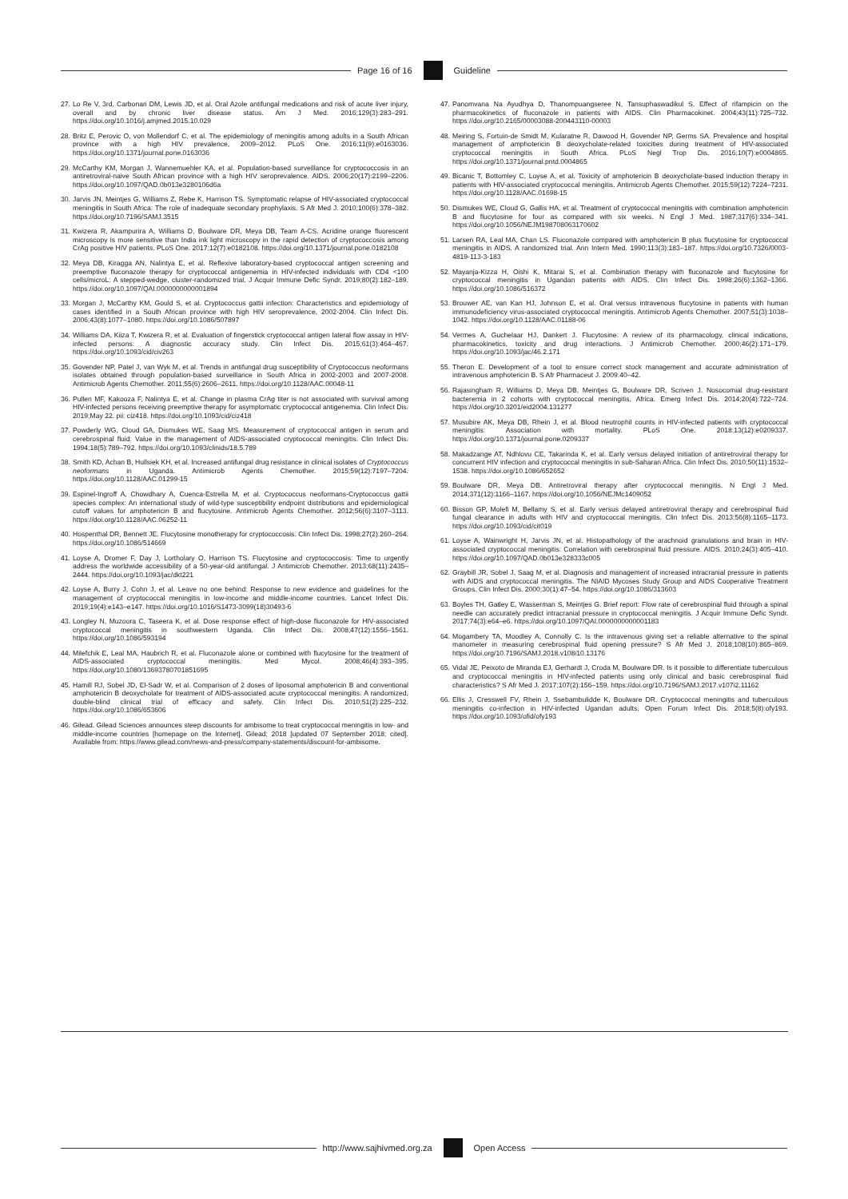Page 16 of 16 Guideline
27. Lo Re V, 3rd, Carbonari DM, Lewis JD, et al. Oral Azole antifungal medications and risk of acute liver injury, overall and by chronic liver disease status. Am J Med. 2016;129(3):283–291. https://doi.org/10.1016/j.amjmed.2015.10.029
28. Britz E, Perovic O, von Mollendorf C, et al. The epidemiology of meningitis among adults in a South African province with a high HIV prevalence, 2009–2012. PLoS One. 2016;11(9):e0163036. https://doi.org/10.1371/journal.pone.0163036
29. McCarthy KM, Morgan J, Wannemuehler KA, et al. Population-based surveillance for cryptococcosis in an antiretroviral-naive South African province with a high HIV seroprevalence. AIDS. 2006;20(17):2199–2206. https://doi.org/10.1097/QAD.0b013e3280106d6a
30. Jarvis JN, Meintjes G, Williams Z, Rebe K, Harrison TS. Symptomatic relapse of HIV-associated cryptococcal meningitis in South Africa: The role of inadequate secondary prophylaxis. S Afr Med J. 2010;100(6):378–382. https://doi.org/10.7196/SAMJ.3515
31. Kwizera R, Akampurira A, Williams D, Boulware DR, Meya DB, Team A-CS. Acridine orange fluorescent microscopy is more sensitive than India ink light microscopy in the rapid detection of cryptococcosis among CrAg positive HIV patients. PLoS One. 2017;12(7):e0182108. https://doi.org/10.1371/journal.pone.0182108
32. Meya DB, Kiragga AN, Nalintya E, et al. Reflexive laboratory-based cryptococcal antigen screening and preemptive fluconazole therapy for cryptococcal antigenemia in HIV-infected individuals with CD4 <100 cells/microL: A stepped-wedge, cluster-randomized trial. J Acquir Immune Defic Syndr. 2019;80(2):182–189. https://doi.org/10.1097/QAI.0000000000001894
33. Morgan J, McCarthy KM, Gould S, et al. Cryptococcus gattii infection: Characteristics and epidemiology of cases identified in a South African province with high HIV seroprevalence, 2002-2004. Clin Infect Dis. 2006;43(8):1077–1080. https://doi.org/10.1086/507897
34. Williams DA, Kiiza T, Kwizera R, et al. Evaluation of fingerstick cryptococcal antigen lateral flow assay in HIV-infected persons: A diagnostic accuracy study. Clin Infect Dis. 2015;61(3):464–467. https://doi.org/10.1093/cid/civ263
35. Govender NP, Patel J, van Wyk M, et al. Trends in antifungal drug susceptibility of Cryptococcus neoformans isolates obtained through population-based surveillance in South Africa in 2002-2003 and 2007-2008. Antimicrob Agents Chemother. 2011;55(6):2606–2611. https://doi.org/10.1128/AAC.00048-11
36. Pullen MF, Kakooza F, Nalintya E, et al. Change in plasma CrAg titer is not associated with survival among HIV-infected persons receiving preemptive therapy for asymptomatic cryptococcal antigenemia. Clin Infect Dis. 2019;May 22. pii: ciz418. https://doi.org/10.1093/cid/ciz418
37. Powderly WG, Cloud GA, Dismukes WE, Saag MS. Measurement of cryptococcal antigen in serum and cerebrospinal fluid: Value in the management of AIDS-associated cryptococcal meningitis. Clin Infect Dis. 1994;18(5):789–792. https://doi.org/10.1093/clinids/18.5.789
38. Smith KD, Achan B, Hullsiek KH, et al. Increased antifungal drug resistance in clinical isolates of Cryptococcus neoformans in Uganda. Antimicrob Agents Chemother. 2015;59(12):7197–7204. https://doi.org/10.1128/AAC.01299-15
39. Espinel-Ingroff A, Chowdhary A, Cuenca-Estrella M, et al. Cryptococcus neoformans-Cryptococcus gattii species complex: An international study of wild-type susceptibility endpoint distributions and epidemiological cutoff values for amphotericin B and flucytosine. Antimicrob Agents Chemother. 2012;56(6):3107–3113. https://doi.org/10.1128/AAC.06252-11
40. Hospenthal DR, Bennett JE. Flucytosine monotherapy for cryptococcosis. Clin Infect Dis. 1998;27(2):260–264. https://doi.org/10.1086/514669
41. Loyse A, Dromer F, Day J, Lortholary O, Harrison TS. Flucytosine and cryptococcosis: Time to urgently address the worldwide accessibility of a 50-year-old antifungal. J Antimicrob Chemother. 2013;68(11):2435–2444. https://doi.org/10.1093/jac/dkt221
42. Loyse A, Burry J, Cohn J, et al. Leave no one behind: Response to new evidence and guidelines for the management of cryptococcal meningitis in low-income and middle-income countries. Lancet Infect Dis. 2019;19(4):e143–e147. https://doi.org/10.1016/S1473-3099(18)30493-6
43. Longley N, Muzoora C, Taseera K, et al. Dose response effect of high-dose fluconazole for HIV-associated cryptococcal meningitis in southwestern Uganda. Clin Infect Dis. 2008;47(12):1556–1561. https://doi.org/10.1086/593194
44. Milefchik E, Leal MA, Haubrich R, et al. Fluconazole alone or combined with flucytosine for the treatment of AIDS-associated cryptococcal meningitis. Med Mycol. 2008;46(4):393–395. https://doi.org/10.1080/13693780701851695
45. Hamill RJ, Sobel JD, El-Sadr W, et al. Comparison of 2 doses of liposomal amphotericin B and conventional amphotericin B deoxycholate for treatment of AIDS-associated acute cryptococcal meningitis: A randomized, double-blind clinical trial of efficacy and safety. Clin Infect Dis. 2010;51(2):225–232. https://doi.org/10.1086/653606
46. Gilead. Gilead Sciences announces steep discounts for ambisome to treat cryptococcal meningitis in low- and middle-income countries [homepage on the Internet]. Gilead; 2018 [updated 07 September 2018; cited]. Available from: https://www.gilead.com/news-and-press/company-statements/discount-for-ambisome.
47. Panomvana Na Ayudhya D, Thanompuangseree N, Tansuphaswadikul S. Effect of rifampicin on the pharmacokinetics of fluconazole in patients with AIDS. Clin Pharmacokinet. 2004;43(11):725–732. https://doi.org/10.2165/00003088-200443110-00003
48. Meiring S, Fortuin-de Smidt M, Kularatne R, Dawood H, Govender NP, Germs SA. Prevalence and hospital management of amphotericin B deoxycholate-related toxicities during treatment of HIV-associated cryptococcal meningitis in South Africa. PLoS Negl Trop Dis. 2016;10(7):e0004865. https://doi.org/10.1371/journal.pntd.0004865
49. Bicanic T, Bottomley C, Loyse A, et al. Toxicity of amphotericin B deoxycholate-based induction therapy in patients with HIV-associated cryptococcal meningitis. Antimicrob Agents Chemother. 2015;59(12):7224–7231. https://doi.org/10.1128/AAC.01698-15
50. Dismukes WE, Cloud G, Gallis HA, et al. Treatment of cryptococcal meningitis with combination amphotericin B and flucytosine for four as compared with six weeks. N Engl J Med. 1987;317(6):334–341. https://doi.org/10.1056/NEJM198708063170602
51. Larsen RA, Leal MA, Chan LS. Fluconazole compared with amphotericin B plus flucytosine for cryptococcal meningitis in AIDS. A randomized trial. Ann Intern Med. 1990;113(3):183–187. https://doi.org/10.7326/0003-4819-113-3-183
52. Mayanja-Kizza H, Oishi K, Mitarai S, et al. Combination therapy with fluconazole and flucytosine for cryptococcal meningitis in Ugandan patients with AIDS. Clin Infect Dis. 1998;26(6):1362–1366. https://doi.org/10.1086/516372
53. Brouwer AE, van Kan HJ, Johnson E, et al. Oral versus intravenous flucytosine in patients with human immunodeficiency virus-associated cryptococcal meningitis. Antimicrob Agents Chemother. 2007;51(3):1038–1042. https://doi.org/10.1128/AAC.01188-06
54. Vermes A, Guchelaar HJ, Dankert J. Flucytosine: A review of its pharmacology, clinical indications, pharmacokinetics, toxicity and drug interactions. J Antimicrob Chemother. 2000;46(2):171–179. https://doi.org/10.1093/jac/46.2.171
55. Theron E. Development of a tool to ensure correct stock management and accurate administration of intravenous amphotericin B. S Afr Pharmaceut J. 2009:40–42.
56. Rajasingham R, Williams D, Meya DB, Meintjes G, Boulware DR, Scriven J. Nosocomial drug-resistant bacteremia in 2 cohorts with cryptococcal meningitis, Africa. Emerg Infect Dis. 2014;20(4):722–724. https://doi.org/10.3201/eid2004.131277
57. Musubire AK, Meya DB, Rhein J, et al. Blood neutrophil counts in HIV-infected patients with cryptococcal meningitis: Association with mortality. PLoS One. 2018;13(12):e0209337. https://doi.org/10.1371/journal.pone.0209337
58. Makadzange AT, Ndhlovu CE, Takarinda K, et al. Early versus delayed initiation of antiretroviral therapy for concurrent HIV infection and cryptococcal meningitis in sub-Saharan Africa. Clin Infect Dis. 2010;50(11):1532–1538. https://doi.org/10.1086/652652
59. Boulware DR, Meya DB. Antiretroviral therapy after cryptococcal meningitis. N Engl J Med. 2014;371(12):1166–1167. https://doi.org/10.1056/NEJMc1409052
60. Bisson GP, Molefi M, Bellamy S, et al. Early versus delayed antiretroviral therapy and cerebrospinal fluid fungal clearance in adults with HIV and cryptococcal meningitis. Clin Infect Dis. 2013;56(8):1165–1173. https://doi.org/10.1093/cid/cit019
61. Loyse A, Wainwright H, Jarvis JN, et al. Histopathology of the arachnoid granulations and brain in HIV-associated cryptococcal meningitis: Correlation with cerebrospinal fluid pressure. AIDS. 2010;24(3):405–410. https://doi.org/10.1097/QAD.0b013e328333c005
62. Graybill JR, Sobel J, Saag M, et al. Diagnosis and management of increased intracranial pressure in patients with AIDS and cryptococcal meningitis. The NIAID Mycoses Study Group and AIDS Cooperative Treatment Groups. Clin Infect Dis. 2000;30(1):47–54. https://doi.org/10.1086/313603
63. Boyles TH, Gatley E, Wasserman S, Meintjes G. Brief report: Flow rate of cerebrospinal fluid through a spinal needle can accurately predict intracranial pressure in cryptococcal meningitis. J Acquir Immune Defic Syndr. 2017;74(3):e64–e6. https://doi.org/10.1097/QAI.0000000000001183
64. Mogambery TA, Moodley A, Connolly C. Is the intravenous giving set a reliable alternative to the spinal manometer in measuring cerebrospinal fluid opening pressure? S Afr Med J. 2018;108(10):865–869. https://doi.org/10.7196/SAMJ.2018.v108i10.13176
65. Vidal JE, Peixoto de Miranda EJ, Gerhardt J, Croda M, Boulware DR. Is it possible to differentiate tuberculous and cryptococcal meningitis in HIV-infected patients using only clinical and basic cerebrospinal fluid characteristics? S Afr Med J. 2017;107(2):156–159. https://doi.org/10.7196/SAMJ.2017.v107i2.11162
66. Ellis J, Cresswell FV, Rhein J, Ssebambulidde K, Boulware DR. Cryptococcal meningitis and tuberculous meningitis co-infection in HIV-infected Ugandan adults. Open Forum Infect Dis. 2018;5(8):ofy193. https://doi.org/10.1093/ofid/ofy193
http://www.sajhivmed.org.za Open Access